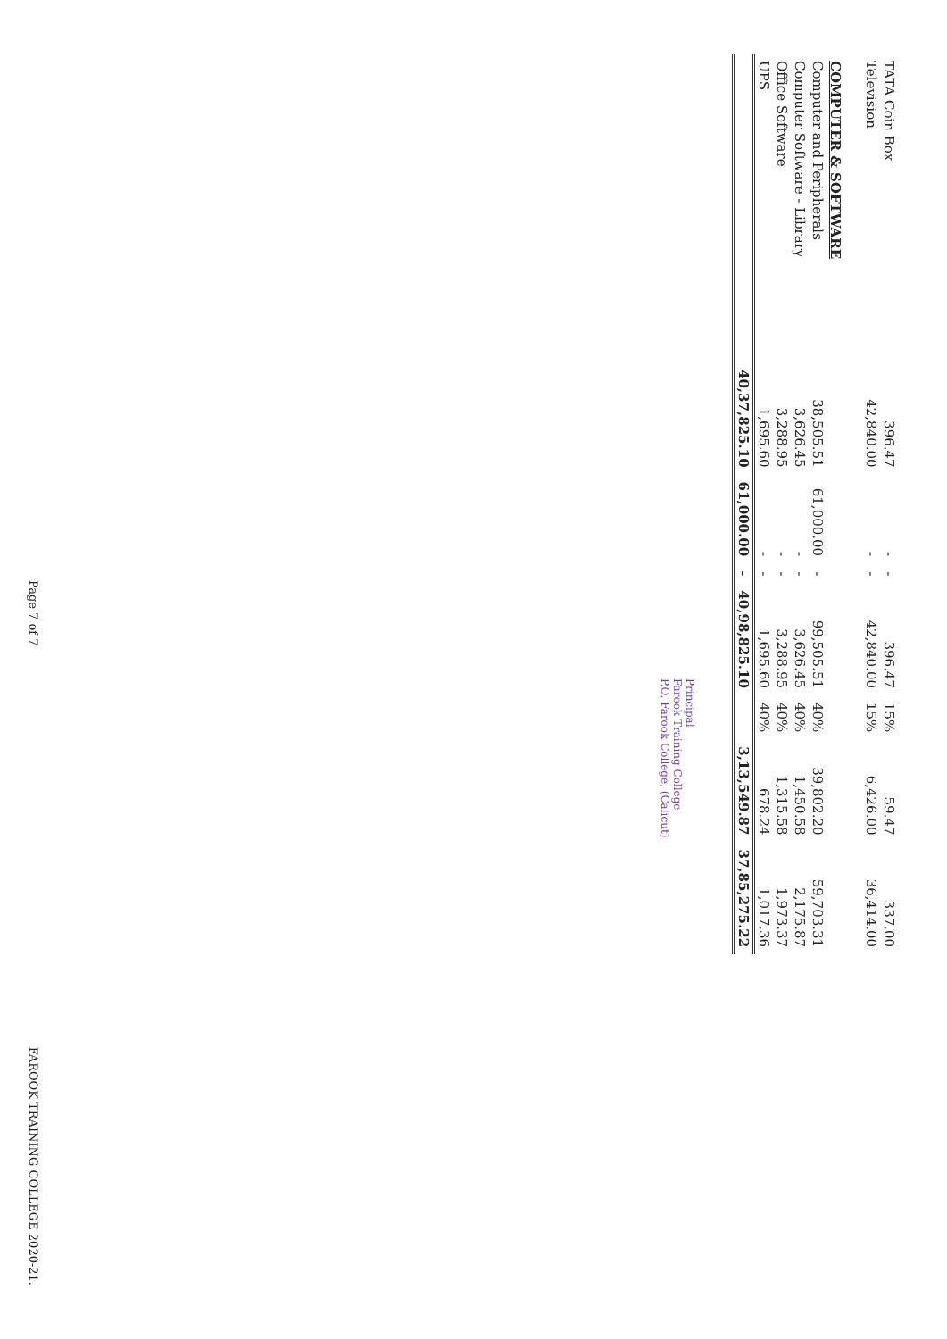| TATA Coin Box | 396.47 | - | - | 396.47 | 15% | 59.47 | 337.00 |
| Television | 42,840.00 | - | - | 42,840.00 | 15% | 6,426.00 | 36,414.00 |
| COMPUTER & SOFTWARE | | | | | | | |
| Computer and Peripherals | 38,505.51 | 61,000.00 | - | 99,505.51 | 40% | 39,802.20 | 59,703.31 |
| Computer Software - Library | 3,626.45 | - | - | 3,626.45 | 40% | 1,450.58 | 2,175.87 |
| Office Software | 3,288.95 | - | - | 3,288.95 | 40% | 1,315.58 | 1,973.37 |
| UPS | 1,695.60 | - | - | 1,695.60 | 40% | 678.24 | 1,017.36 |
| | 40,37,825.10 | 61,000.00 | - | 40,98,825.10 | | 3,13,549.87 | 37,85,275.22 |
Principal
Farook Training College
P.O. Farook College, (Calicut)
Page 7 of 7 FAROOK TRAINING COLLEGE 2020-21.